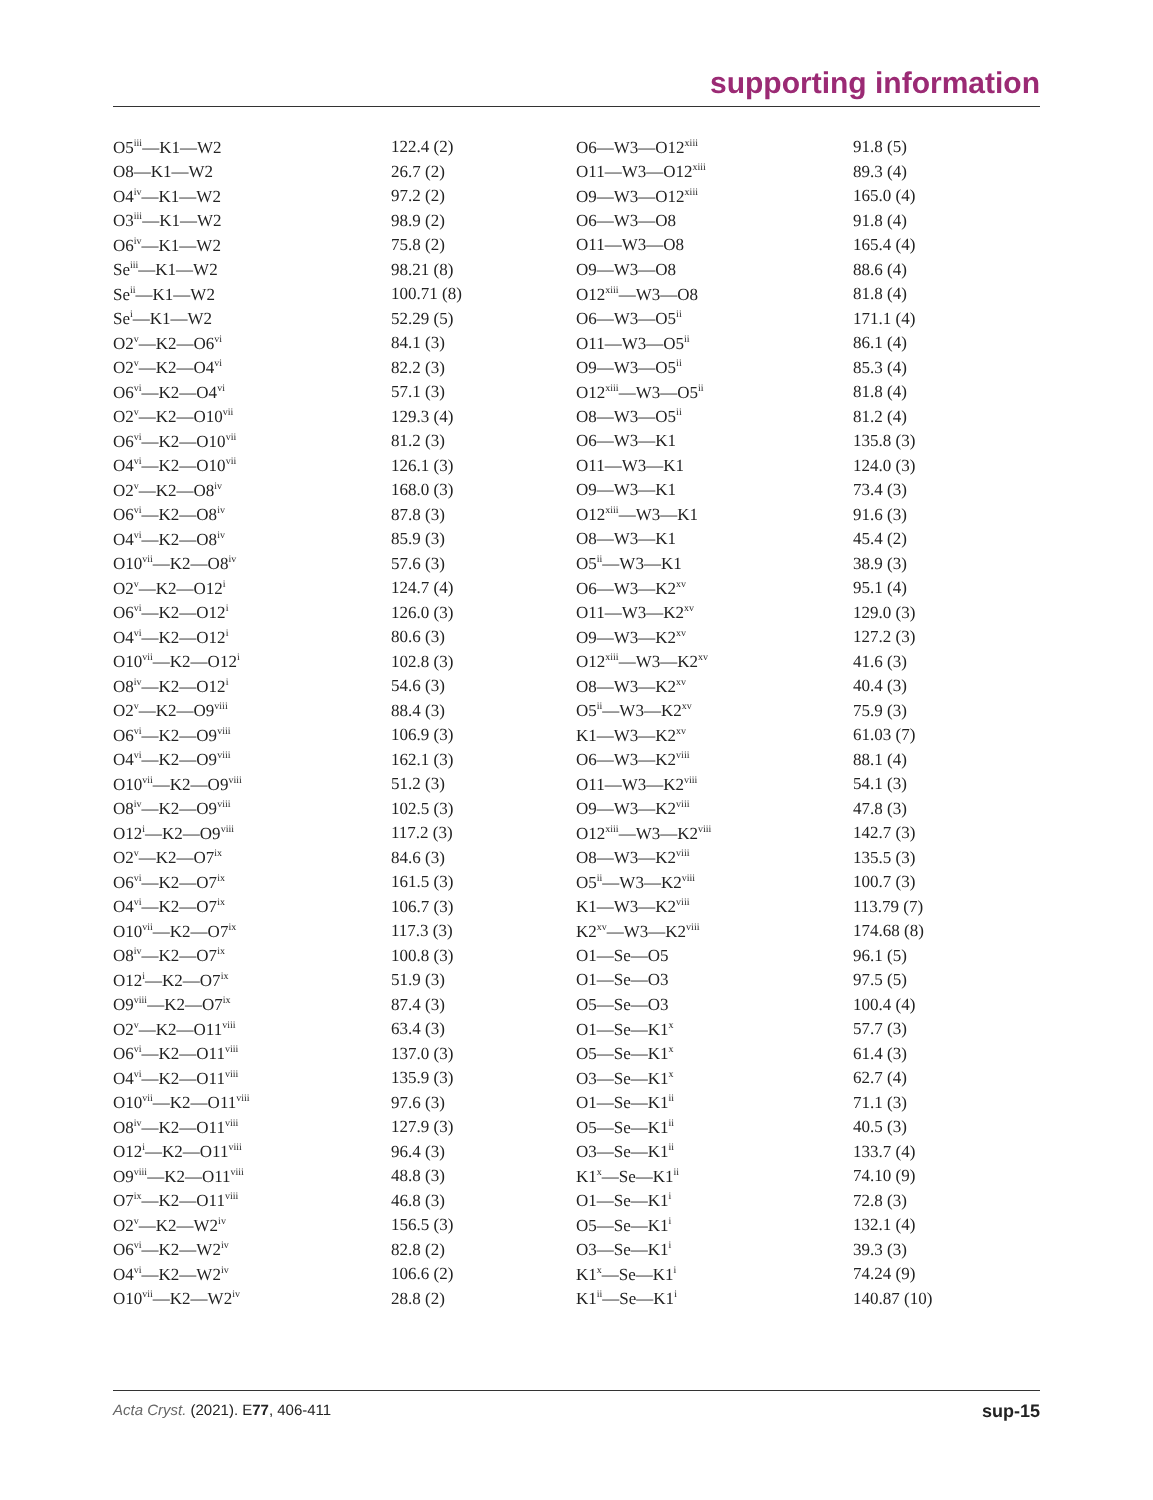supporting information
| O5<sup>iii</sup>—K1—W2 | 122.4 (2) | O6—W3—O12<sup>xiii</sup> | 91.8 (5) |
| O8—K1—W2 | 26.7 (2) | O11—W3—O12<sup>xiii</sup> | 89.3 (4) |
| O4<sup>iv</sup>—K1—W2 | 97.2 (2) | O9—W3—O12<sup>xiii</sup> | 165.0 (4) |
| O3<sup>iii</sup>—K1—W2 | 98.9 (2) | O6—W3—O8 | 91.8 (4) |
| O6<sup>iv</sup>—K1—W2 | 75.8 (2) | O11—W3—O8 | 165.4 (4) |
| Se<sup>iii</sup>—K1—W2 | 98.21 (8) | O9—W3—O8 | 88.6 (4) |
| Se<sup>ii</sup>—K1—W2 | 100.71 (8) | O12<sup>xiii</sup>—W3—O8 | 81.8 (4) |
| Se<sup>i</sup>—K1—W2 | 52.29 (5) | O6—W3—O5<sup>ii</sup> | 171.1 (4) |
| O2<sup>v</sup>—K2—O6<sup>vi</sup> | 84.1 (3) | O11—W3—O5<sup>ii</sup> | 86.1 (4) |
| O2<sup>v</sup>—K2—O4<sup>vi</sup> | 82.2 (3) | O9—W3—O5<sup>ii</sup> | 85.3 (4) |
| O6<sup>vi</sup>—K2—O4<sup>vi</sup> | 57.1 (3) | O12<sup>xiii</sup>—W3—O5<sup>ii</sup> | 81.8 (4) |
| O2<sup>v</sup>—K2—O10<sup>vii</sup> | 129.3 (4) | O8—W3—O5<sup>ii</sup> | 81.2 (4) |
| O6<sup>vi</sup>—K2—O10<sup>vii</sup> | 81.2 (3) | O6—W3—K1 | 135.8 (3) |
| O4<sup>vi</sup>—K2—O10<sup>vii</sup> | 126.1 (3) | O11—W3—K1 | 124.0 (3) |
| O2<sup>v</sup>—K2—O8<sup>iv</sup> | 168.0 (3) | O9—W3—K1 | 73.4 (3) |
| O6<sup>vi</sup>—K2—O8<sup>iv</sup> | 87.8 (3) | O12<sup>xiii</sup>—W3—K1 | 91.6 (3) |
| O4<sup>vi</sup>—K2—O8<sup>iv</sup> | 85.9 (3) | O8—W3—K1 | 45.4 (2) |
| O10<sup>vii</sup>—K2—O8<sup>iv</sup> | 57.6 (3) | O5<sup>ii</sup>—W3—K1 | 38.9 (3) |
| O2<sup>v</sup>—K2—O12<sup>i</sup> | 124.7 (4) | O6—W3—K2<sup>xv</sup> | 95.1 (4) |
| O6<sup>vi</sup>—K2—O12<sup>i</sup> | 126.0 (3) | O11—W3—K2<sup>xv</sup> | 129.0 (3) |
| O4<sup>vi</sup>—K2—O12<sup>i</sup> | 80.6 (3) | O9—W3—K2<sup>xv</sup> | 127.2 (3) |
| O10<sup>vii</sup>—K2—O12<sup>i</sup> | 102.8 (3) | O12<sup>xiii</sup>—W3—K2<sup>xv</sup> | 41.6 (3) |
| O8<sup>iv</sup>—K2—O12<sup>i</sup> | 54.6 (3) | O8—W3—K2<sup>xv</sup> | 40.4 (3) |
| O2<sup>v</sup>—K2—O9<sup>viii</sup> | 88.4 (3) | O5<sup>ii</sup>—W3—K2<sup>xv</sup> | 75.9 (3) |
| O6<sup>vi</sup>—K2—O9<sup>viii</sup> | 106.9 (3) | K1—W3—K2<sup>xv</sup> | 61.03 (7) |
| O4<sup>vi</sup>—K2—O9<sup>viii</sup> | 162.1 (3) | O6—W3—K2<sup>viii</sup> | 88.1 (4) |
| O10<sup>vii</sup>—K2—O9<sup>viii</sup> | 51.2 (3) | O11—W3—K2<sup>viii</sup> | 54.1 (3) |
| O8<sup>iv</sup>—K2—O9<sup>viii</sup> | 102.5 (3) | O9—W3—K2<sup>viii</sup> | 47.8 (3) |
| O12<sup>i</sup>—K2—O9<sup>viii</sup> | 117.2 (3) | O12<sup>xiii</sup>—W3—K2<sup>viii</sup> | 142.7 (3) |
| O2<sup>v</sup>—K2—O7<sup>ix</sup> | 84.6 (3) | O8—W3—K2<sup>viii</sup> | 135.5 (3) |
| O6<sup>vi</sup>—K2—O7<sup>ix</sup> | 161.5 (3) | O5<sup>ii</sup>—W3—K2<sup>viii</sup> | 100.7 (3) |
| O4<sup>vi</sup>—K2—O7<sup>ix</sup> | 106.7 (3) | K1—W3—K2<sup>viii</sup> | 113.79 (7) |
| O10<sup>vii</sup>—K2—O7<sup>ix</sup> | 117.3 (3) | K2<sup>xv</sup>—W3—K2<sup>viii</sup> | 174.68 (8) |
| O8<sup>iv</sup>—K2—O7<sup>ix</sup> | 100.8 (3) | O1—Se—O5 | 96.1 (5) |
| O12<sup>i</sup>—K2—O7<sup>ix</sup> | 51.9 (3) | O1—Se—O3 | 97.5 (5) |
| O9<sup>viii</sup>—K2—O7<sup>ix</sup> | 87.4 (3) | O5—Se—O3 | 100.4 (4) |
| O2<sup>v</sup>—K2—O11<sup>viii</sup> | 63.4 (3) | O1—Se—K1<sup>x</sup> | 57.7 (3) |
| O6<sup>vi</sup>—K2—O11<sup>viii</sup> | 137.0 (3) | O5—Se—K1<sup>x</sup> | 61.4 (3) |
| O4<sup>vi</sup>—K2—O11<sup>viii</sup> | 135.9 (3) | O3—Se—K1<sup>x</sup> | 62.7 (4) |
| O10<sup>vii</sup>—K2—O11<sup>viii</sup> | 97.6 (3) | O1—Se—K1<sup>ii</sup> | 71.1 (3) |
| O8<sup>iv</sup>—K2—O11<sup>viii</sup> | 127.9 (3) | O5—Se—K1<sup>ii</sup> | 40.5 (3) |
| O12<sup>i</sup>—K2—O11<sup>viii</sup> | 96.4 (3) | O3—Se—K1<sup>ii</sup> | 133.7 (4) |
| O9<sup>viii</sup>—K2—O11<sup>viii</sup> | 48.8 (3) | K1<sup>x</sup>—Se—K1<sup>ii</sup> | 74.10 (9) |
| O7<sup>ix</sup>—K2—O11<sup>viii</sup> | 46.8 (3) | O1—Se—K1<sup>i</sup> | 72.8 (3) |
| O2<sup>v</sup>—K2—W2<sup>iv</sup> | 156.5 (3) | O5—Se—K1<sup>i</sup> | 132.1 (4) |
| O6<sup>vi</sup>—K2—W2<sup>iv</sup> | 82.8 (2) | O3—Se—K1<sup>i</sup> | 39.3 (3) |
| O4<sup>vi</sup>—K2—W2<sup>iv</sup> | 106.6 (2) | K1<sup>x</sup>—Se—K1<sup>i</sup> | 74.24 (9) |
| O10<sup>vii</sup>—K2—W2<sup>iv</sup> | 28.8 (2) | K1<sup>ii</sup>—Se—K1<sup>i</sup> | 140.87 (10) |
Acta Cryst. (2021). E77, 406-411 sup-15